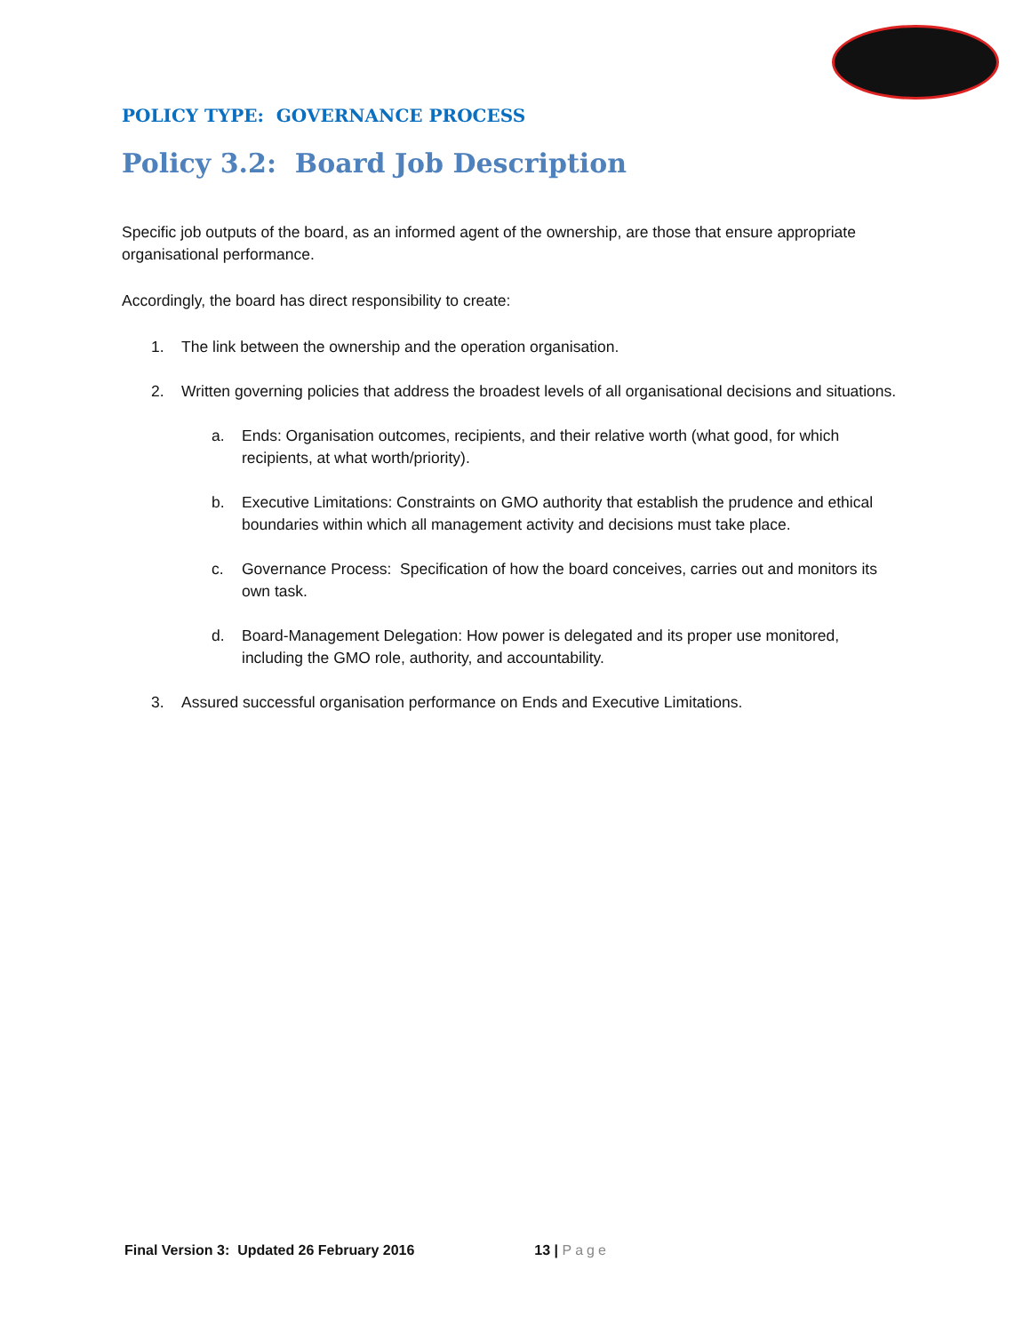POLICY TYPE: GOVERNANCE PROCESS
Policy 3.2: Board Job Description
Specific job outputs of the board, as an informed agent of the ownership, are those that ensure appropriate organisational performance.
Accordingly, the board has direct responsibility to create:
1. The link between the ownership and the operation organisation.
2. Written governing policies that address the broadest levels of all organisational decisions and situations.
a. Ends: Organisation outcomes, recipients, and their relative worth (what good, for which recipients, at what worth/priority).
b. Executive Limitations: Constraints on GMO authority that establish the prudence and ethical boundaries within which all management activity and decisions must take place.
c. Governance Process: Specification of how the board conceives, carries out and monitors its own task.
d. Board-Management Delegation: How power is delegated and its proper use monitored, including the GMO role, authority, and accountability.
3. Assured successful organisation performance on Ends and Executive Limitations.
Final Version 3: Updated 26 February 2016 13 | Page